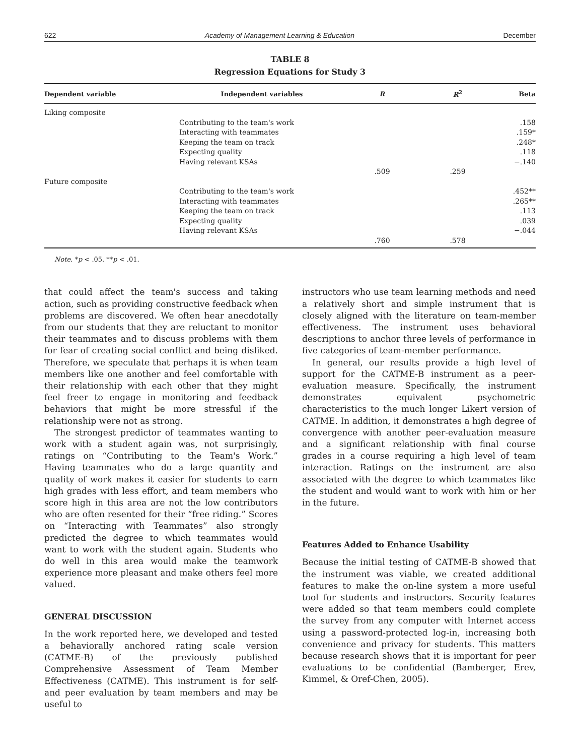622 Academy of Management Learning & Education December
TABLE 8
Regression Equations for Study 3
| Dependent variable | Independent variables | R | R<sup>2</sup> | Beta |
| --- | --- | --- | --- | --- |
| Liking composite | | | | |
| | Contributing to the team's work | | | .158 |
| | Interacting with teammates | | | .159* |
| | Keeping the team on track | | | .248* |
| | Expecting quality | | | .118 |
| | Having relevant KSAs | | | −.140 |
| | | .509 | .259 | |
| Future composite | | | | |
| | Contributing to the team's work | | | .452** |
| | Interacting with teammates | | | .265** |
| | Keeping the team on track | | | .113 |
| | Expecting quality | | | .039 |
| | Having relevant KSAs | | | −.044 |
| | | .760 | .578 | |
Note. *p < .05. **p < .01.
that could affect the team's success and taking action, such as providing constructive feedback when problems are discovered. We often hear anecdotally from our students that they are reluctant to monitor their teammates and to discuss problems with them for fear of creating social conflict and being disliked. Therefore, we speculate that perhaps it is when team members like one another and feel comfortable with their relationship with each other that they might feel freer to engage in monitoring and feedback behaviors that might be more stressful if the relationship were not as strong.
The strongest predictor of teammates wanting to work with a student again was, not surprisingly, ratings on “Contributing to the Team's Work.” Having teammates who do a large quantity and quality of work makes it easier for students to earn high grades with less effort, and team members who score high in this area are not the low contributors who are often resented for their “free riding.” Scores on “Interacting with Teammates” also strongly predicted the degree to which teammates would want to work with the student again. Students who do well in this area would make the teamwork experience more pleasant and make others feel more valued.
GENERAL DISCUSSION
In the work reported here, we developed and tested a behaviorally anchored rating scale version (CATME-B) of the previously published Comprehensive Assessment of Team Member Effectiveness (CATME). This instrument is for self- and peer evaluation by team members and may be useful to
instructors who use team learning methods and need a relatively short and simple instrument that is closely aligned with the literature on team-member effectiveness. The instrument uses behavioral descriptions to anchor three levels of performance in five categories of team-member performance.
In general, our results provide a high level of support for the CATME-B instrument as a peer-evaluation measure. Specifically, the instrument demonstrates equivalent psychometric characteristics to the much longer Likert version of CATME. In addition, it demonstrates a high degree of convergence with another peer-evaluation measure and a significant relationship with final course grades in a course requiring a high level of team interaction. Ratings on the instrument are also associated with the degree to which teammates like the student and would want to work with him or her in the future.
Features Added to Enhance Usability
Because the initial testing of CATME-B showed that the instrument was viable, we created additional features to make the on-line system a more useful tool for students and instructors. Security features were added so that team members could complete the survey from any computer with Internet access using a password-protected log-in, increasing both convenience and privacy for students. This matters because research shows that it is important for peer evaluations to be confidential (Bamberger, Erev, Kimmel, & Oref-Chen, 2005).